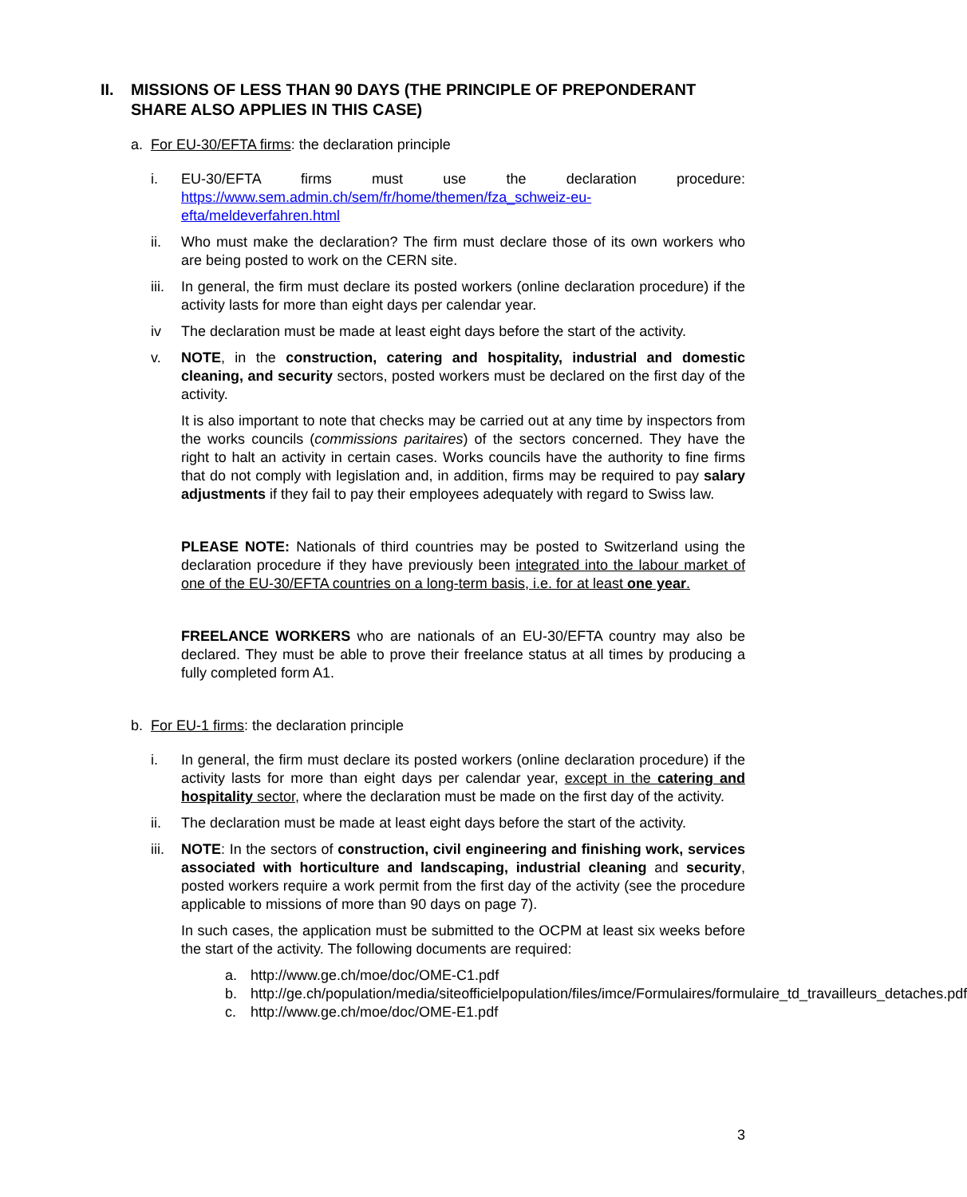II. MISSIONS OF LESS THAN 90 DAYS (THE PRINCIPLE OF PREPONDERANT SHARE ALSO APPLIES IN THIS CASE)
a. For EU-30/EFTA firms: the declaration principle
i. EU-30/EFTA firms must use the declaration procedure: https://www.sem.admin.ch/sem/fr/home/themen/fza_schweiz-eu-efta/meldeverfahren.html
ii. Who must make the declaration? The firm must declare those of its own workers who are being posted to work on the CERN site.
iii. In general, the firm must declare its posted workers (online declaration procedure) if the activity lasts for more than eight days per calendar year.
iv The declaration must be made at least eight days before the start of the activity.
v. NOTE, in the construction, catering and hospitality, industrial and domestic cleaning, and security sectors, posted workers must be declared on the first day of the activity.
It is also important to note that checks may be carried out at any time by inspectors from the works councils (commissions paritaires) of the sectors concerned. They have the right to halt an activity in certain cases. Works councils have the authority to fine firms that do not comply with legislation and, in addition, firms may be required to pay salary adjustments if they fail to pay their employees adequately with regard to Swiss law.
PLEASE NOTE: Nationals of third countries may be posted to Switzerland using the declaration procedure if they have previously been integrated into the labour market of one of the EU-30/EFTA countries on a long-term basis, i.e. for at least one year.
FREELANCE WORKERS who are nationals of an EU-30/EFTA country may also be declared. They must be able to prove their freelance status at all times by producing a fully completed form A1.
b. For EU-1 firms: the declaration principle
i. In general, the firm must declare its posted workers (online declaration procedure) if the activity lasts for more than eight days per calendar year, except in the catering and hospitality sector, where the declaration must be made on the first day of the activity.
ii. The declaration must be made at least eight days before the start of the activity.
iii. NOTE: In the sectors of construction, civil engineering and finishing work, services associated with horticulture and landscaping, industrial cleaning and security, posted workers require a work permit from the first day of the activity (see the procedure applicable to missions of more than 90 days on page 7).
In such cases, the application must be submitted to the OCPM at least six weeks before the start of the activity. The following documents are required:
a. http://www.ge.ch/moe/doc/OME-C1.pdf
b. http://ge.ch/population/media/siteofficielpopulation/files/imce/Formulaires/formulaire_td_travailleurs_detaches.pdf
c. http://www.ge.ch/moe/doc/OME-E1.pdf
3